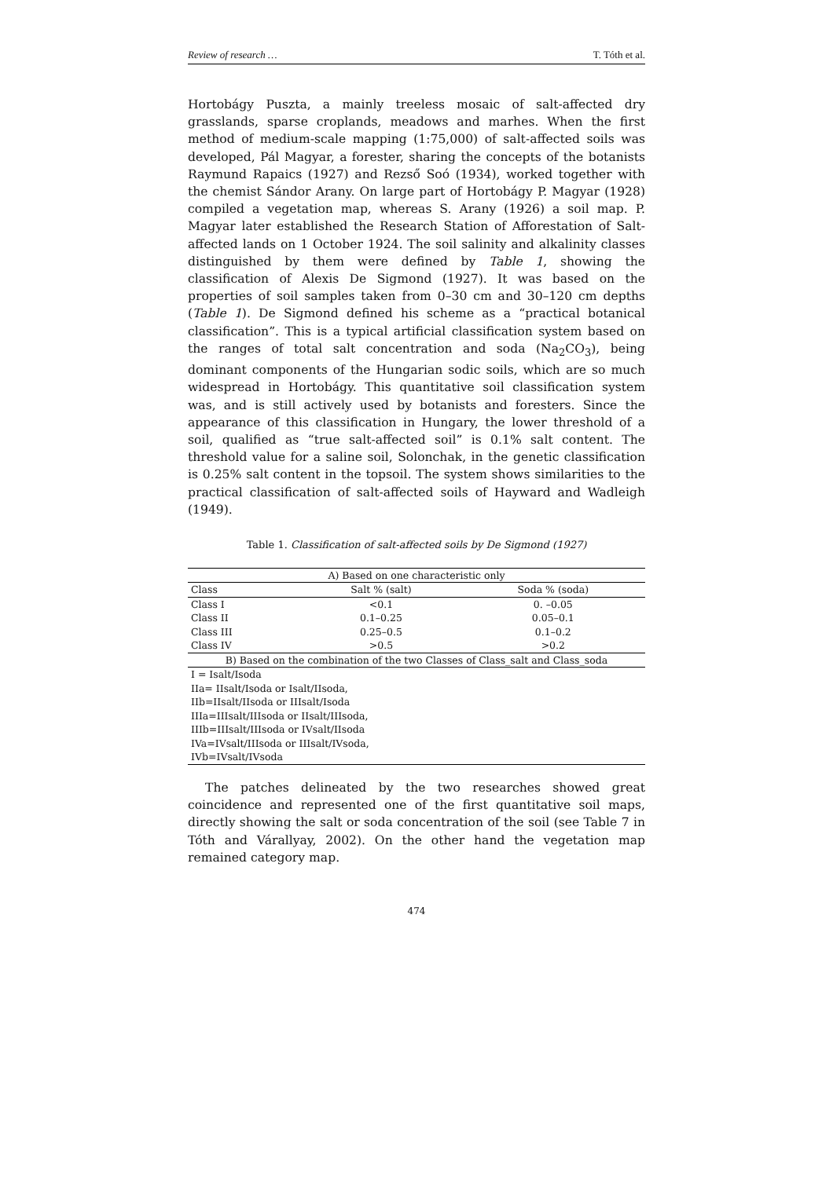Review of research … T. Tóth et al.
Hortobágy Puszta, a mainly treeless mosaic of salt-affected dry grasslands, sparse croplands, meadows and marhes. When the first method of medium-scale mapping (1:75,000) of salt-affected soils was developed, Pál Magyar, a forester, sharing the concepts of the botanists Raymund Rapaics (1927) and Rezső Soó (1934), worked together with the chemist Sándor Arany. On large part of Hortobágy P. Magyar (1928) compiled a vegetation map, whereas S. Arany (1926) a soil map. P. Magyar later established the Research Station of Afforestation of Salt-affected lands on 1 October 1924. The soil salinity and alkalinity classes distinguished by them were defined by Table 1, showing the classification of Alexis De Sigmond (1927). It was based on the properties of soil samples taken from 0–30 cm and 30–120 cm depths (Table 1). De Sigmond defined his scheme as a “practical botanical classification”. This is a typical artificial classification system based on the ranges of total salt concentration and soda (Na<sub>2</sub>CO<sub>3</sub>), being dominant components of the Hungarian sodic soils, which are so much widespread in Hortobágy. This quantitative soil classification system was, and is still actively used by botanists and foresters. Since the appearance of this classification in Hungary, the lower threshold of a soil, qualified as “true salt-affected soil” is 0.1% salt content. The threshold value for a saline soil, Solonchak, in the genetic classification is 0.25% salt content in the topsoil. The system shows similarities to the practical classification of salt-affected soils of Hayward and Wadleigh (1949).
Table 1. Classification of salt-affected soils by De Sigmond (1927)
| A) Based on one characteristic only | | |
| Class | Salt % (salt) | Soda % (soda) |
| Class I | <0.1 | 0. –0.05 |
| Class II | 0.1–0.25 | 0.05–0.1 |
| Class III | 0.25–0.5 | 0.1–0.2 |
| Class IV | >0.5 | >0.2 |
| B) Based on the combination of the two Classes of Class_salt and Class_soda | | |
| I = Isalt/Isoda | | |
| IIa= IIsalt/Isoda or Isalt/IIsoda, | | |
| IIb=IIsalt/IIsoda or IIIsalt/Isoda | | |
| IIIa=IIIsalt/IIIsoda or IIsalt/IIIsoda, | | |
| IIIb=IIIsalt/IIIsoda or IVsalt/IIsoda | | |
| IVa=IVsalt/IIIsoda or IIIsalt/IVsoda, | | |
| IVb=IVsalt/IVsoda | | |
The patches delineated by the two researches showed great coincidence and represented one of the first quantitative soil maps, directly showing the salt or soda concentration of the soil (see Table 7 in Tóth and Várallyay, 2002). On the other hand the vegetation map remained category map.
474